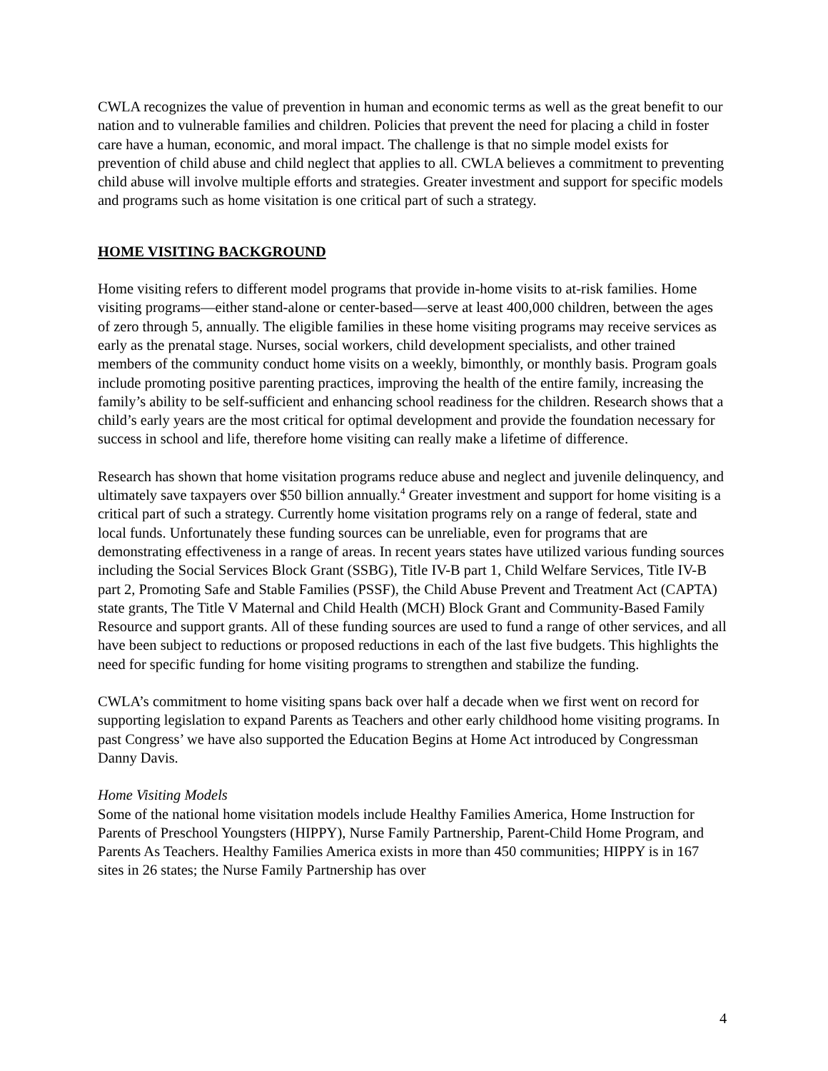CWLA recognizes the value of prevention in human and economic terms as well as the great benefit to our nation and to vulnerable families and children. Policies that prevent the need for placing a child in foster care have a human, economic, and moral impact. The challenge is that no simple model exists for prevention of child abuse and child neglect that applies to all. CWLA believes a commitment to preventing child abuse will involve multiple efforts and strategies. Greater investment and support for specific models and programs such as home visitation is one critical part of such a strategy.
HOME VISITING BACKGROUND
Home visiting refers to different model programs that provide in-home visits to at-risk families. Home visiting programs—either stand-alone or center-based—serve at least 400,000 children, between the ages of zero through 5, annually. The eligible families in these home visiting programs may receive services as early as the prenatal stage. Nurses, social workers, child development specialists, and other trained members of the community conduct home visits on a weekly, bimonthly, or monthly basis. Program goals include promoting positive parenting practices, improving the health of the entire family, increasing the family’s ability to be self-sufficient and enhancing school readiness for the children. Research shows that a child’s early years are the most critical for optimal development and provide the foundation necessary for success in school and life, therefore home visiting can really make a lifetime of difference.
Research has shown that home visitation programs reduce abuse and neglect and juvenile delinquency, and ultimately save taxpayers over $50 billion annually.<sup>4</sup> Greater investment and support for home visiting is a critical part of such a strategy. Currently home visitation programs rely on a range of federal, state and local funds. Unfortunately these funding sources can be unreliable, even for programs that are demonstrating effectiveness in a range of areas. In recent years states have utilized various funding sources including the Social Services Block Grant (SSBG), Title IV-B part 1, Child Welfare Services, Title IV-B part 2, Promoting Safe and Stable Families (PSSF), the Child Abuse Prevent and Treatment Act (CAPTA) state grants, The Title V Maternal and Child Health (MCH) Block Grant and Community-Based Family Resource and support grants. All of these funding sources are used to fund a range of other services, and all have been subject to reductions or proposed reductions in each of the last five budgets. This highlights the need for specific funding for home visiting programs to strengthen and stabilize the funding.
CWLA’s commitment to home visiting spans back over half a decade when we first went on record for supporting legislation to expand Parents as Teachers and other early childhood home visiting programs. In past Congress’ we have also supported the Education Begins at Home Act introduced by Congressman Danny Davis.
Home Visiting Models
Some of the national home visitation models include Healthy Families America, Home Instruction for Parents of Preschool Youngsters (HIPPY), Nurse Family Partnership, Parent-Child Home Program, and Parents As Teachers. Healthy Families America exists in more than 450 communities; HIPPY is in 167 sites in 26 states; the Nurse Family Partnership has over
4